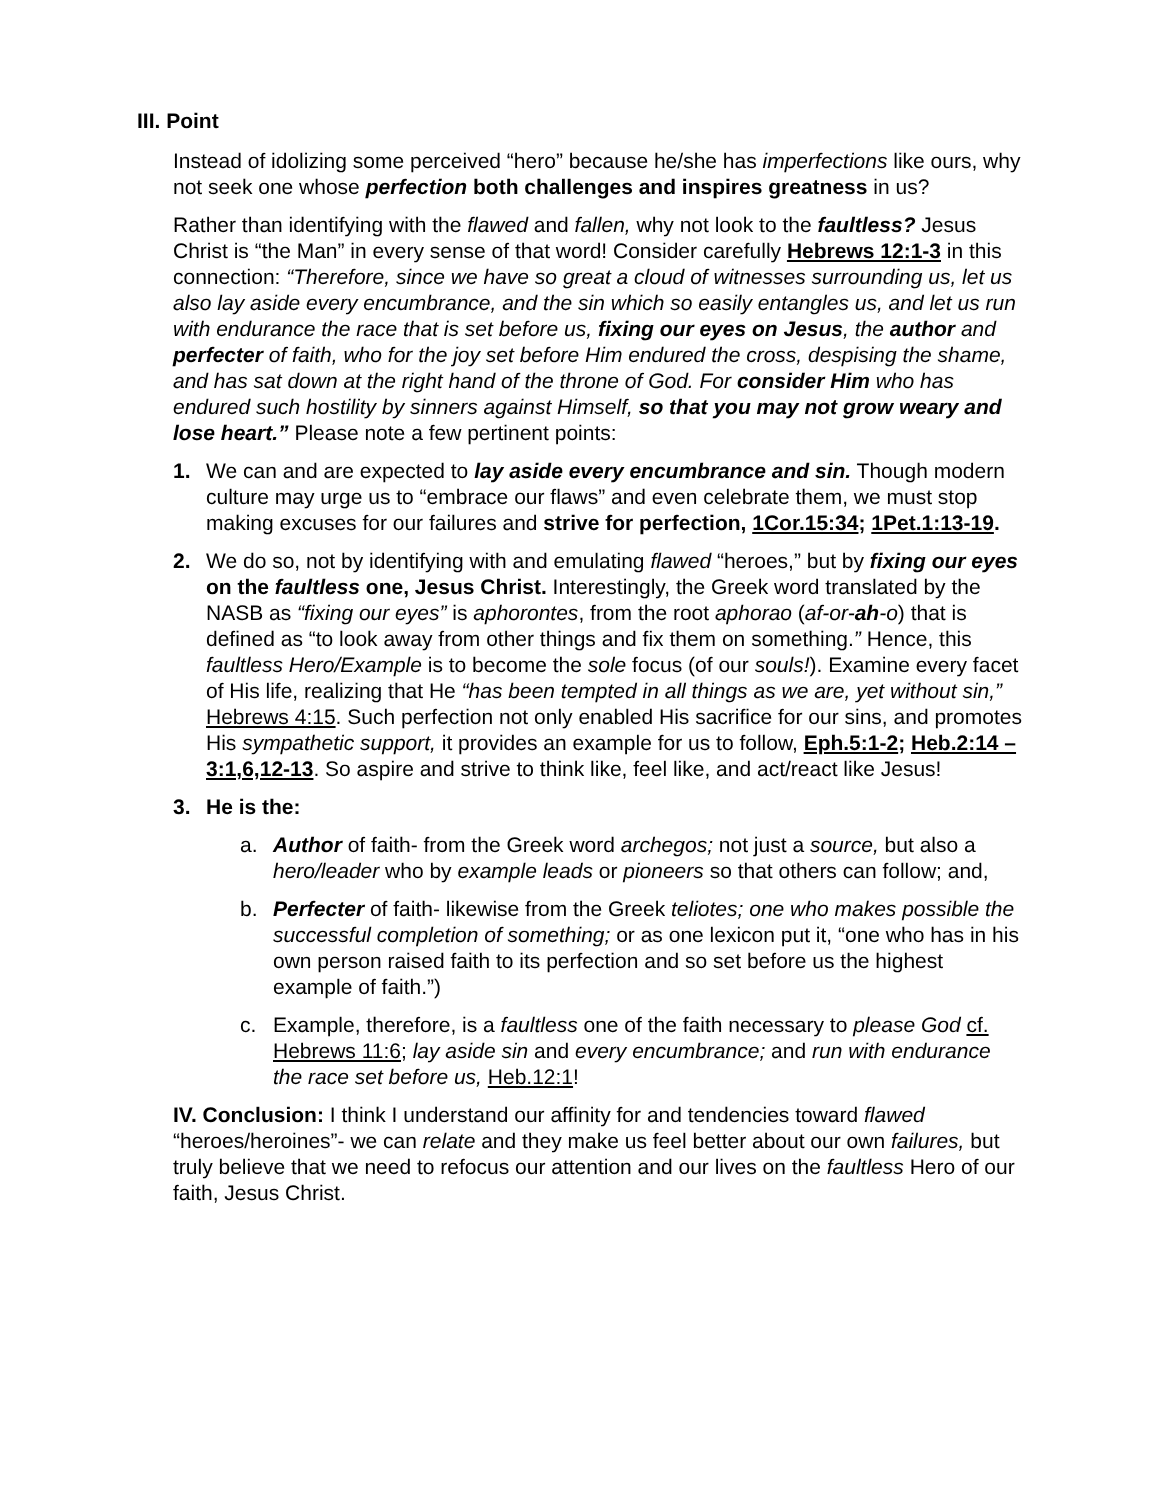III. Point
Instead of idolizing some perceived “hero” because he/she has imperfections like ours, why not seek one whose perfection both challenges and inspires greatness in us?
Rather than identifying with the flawed and fallen, why not look to the faultless? Jesus Christ is “the Man” in every sense of that word! Consider carefully Hebrews 12:1-3 in this connection: “Therefore, since we have so great a cloud of witnesses surrounding us, let us also lay aside every encumbrance, and the sin which so easily entangles us, and let us run with endurance the race that is set before us, fixing our eyes on Jesus, the author and perfecter of faith, who for the joy set before Him endured the cross, despising the shame, and has sat down at the right hand of the throne of God. For consider Him who has endured such hostility by sinners against Himself, so that you may not grow weary and lose heart.” Please note a few pertinent points:
1. We can and are expected to lay aside every encumbrance and sin. Though modern culture may urge us to “embrace our flaws” and even celebrate them, we must stop making excuses for our failures and strive for perfection, 1Cor.15:34; 1Pet.1:13-19.
2. We do so, not by identifying with and emulating flawed “heroes,” but by fixing our eyes on the faultless one, Jesus Christ. Interestingly, the Greek word translated by the NASB as “fixing our eyes” is aphorontes, from the root aphorao (af-or-ah-o) that is defined as “to look away from other things and fix them on something.” Hence, this faultless Hero/Example is to become the sole focus (of our souls!). Examine every facet of His life, realizing that He “has been tempted in all things as we are, yet without sin,” Hebrews 4:15. Such perfection not only enabled His sacrifice for our sins, and promotes His sympathetic support, it provides an example for us to follow, Eph.5:1-2; Heb.2:14 – 3:1,6,12-13. So aspire and strive to think like, feel like, and act/react like Jesus!
3. He is the:
a. Author of faith- from the Greek word archegos; not just a source, but also a hero/leader who by example leads or pioneers so that others can follow; and,
b. Perfecter of faith- likewise from the Greek teliotes; one who makes possible the successful completion of something; or as one lexicon put it, “one who has in his own person raised faith to its perfection and so set before us the highest example of faith.”)
c. Example, therefore, is a faultless one of the faith necessary to please God cf. Hebrews 11:6; lay aside sin and every encumbrance; and run with endurance the race set before us, Heb.12:1!
IV. Conclusion: I think I understand our affinity for and tendencies toward flawed “heroes/heroines”- we can relate and they make us feel better about our own failures, but truly believe that we need to refocus our attention and our lives on the faultless Hero of our faith, Jesus Christ.